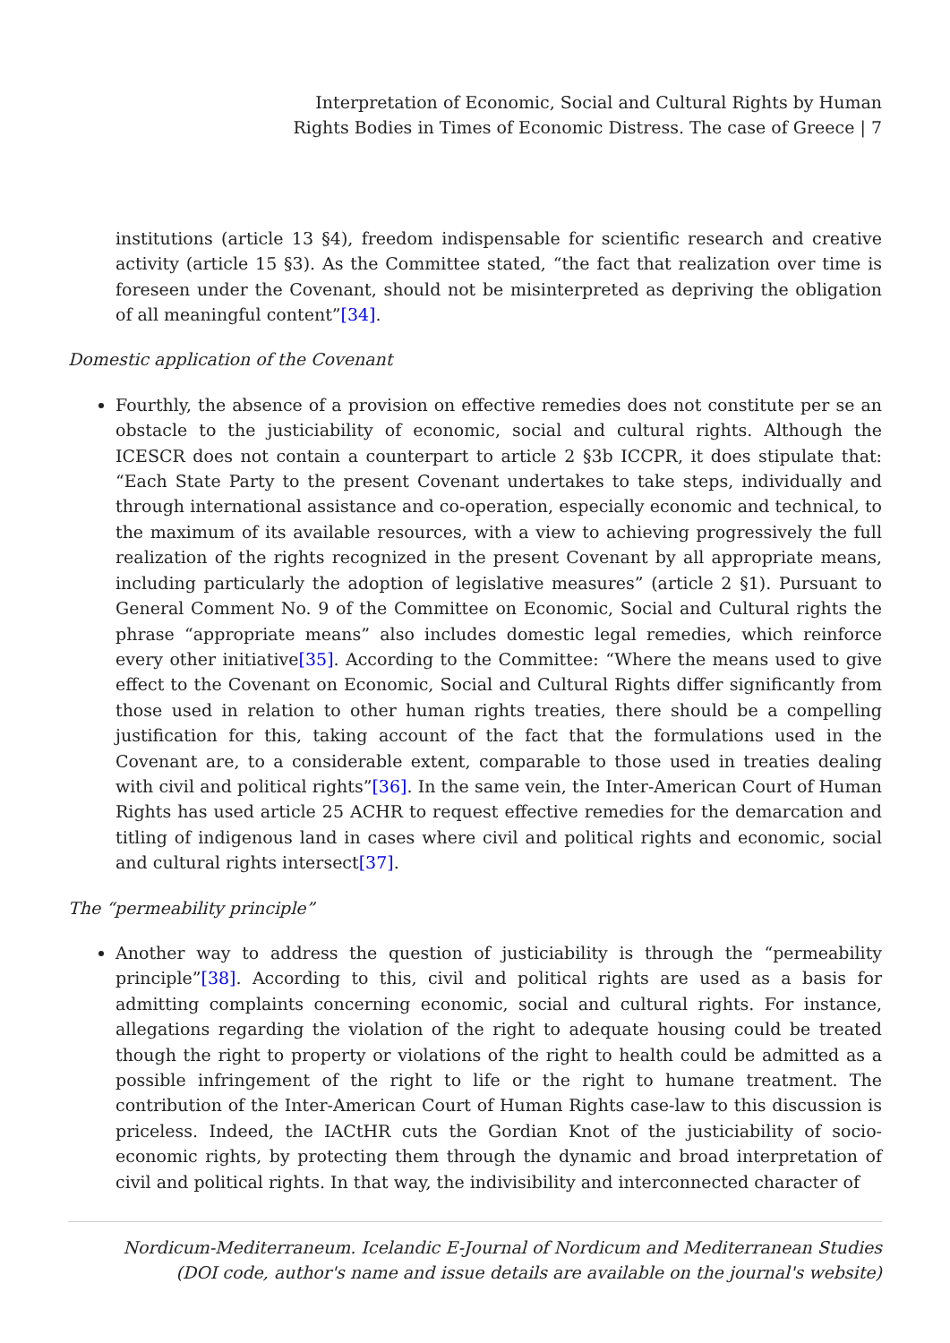Interpretation of Economic, Social and Cultural Rights by Human
Rights Bodies in Times of Economic Distress. The case of Greece | 7
institutions (article 13 §4), freedom indispensable for scientific research and creative activity (article 15 §3). As the Committee stated, “the fact that realization over time is foreseen under the Covenant, should not be misinterpreted as depriving the obligation of all meaningful content”[34].
Domestic application of the Covenant
Fourthly, the absence of a provision on effective remedies does not constitute per se an obstacle to the justiciability of economic, social and cultural rights. Although the ICESCR does not contain a counterpart to article 2 §3b ICCPR, it does stipulate that: “Each State Party to the present Covenant undertakes to take steps, individually and through international assistance and co-operation, especially economic and technical, to the maximum of its available resources, with a view to achieving progressively the full realization of the rights recognized in the present Covenant by all appropriate means, including particularly the adoption of legislative measures” (article 2 §1). Pursuant to General Comment No. 9 of the Committee on Economic, Social and Cultural rights the phrase “appropriate means” also includes domestic legal remedies, which reinforce every other initiative[35]. According to the Committee: “Where the means used to give effect to the Covenant on Economic, Social and Cultural Rights differ significantly from those used in relation to other human rights treaties, there should be a compelling justification for this, taking account of the fact that the formulations used in the Covenant are, to a considerable extent, comparable to those used in treaties dealing with civil and political rights”[36]. In the same vein, the Inter-American Court of Human Rights has used article 25 ACHR to request effective remedies for the demarcation and titling of indigenous land in cases where civil and political rights and economic, social and cultural rights intersect[37].
The “permeability principle”
Another way to address the question of justiciability is through the “permeability principle”[38]. According to this, civil and political rights are used as a basis for admitting complaints concerning economic, social and cultural rights. For instance, allegations regarding the violation of the right to adequate housing could be treated though the right to property or violations of the right to health could be admitted as a possible infringement of the right to life or the right to humane treatment. The contribution of the Inter-American Court of Human Rights case-law to this discussion is priceless. Indeed, the IACtHR cuts the Gordian Knot of the justiciability of socio-economic rights, by protecting them through the dynamic and broad interpretation of civil and political rights. In that way, the indivisibility and interconnected character of
Nordicum-Mediterraneum. Icelandic E-Journal of Nordicum and Mediterranean Studies
(DOI code, author's name and issue details are available on the journal's website)